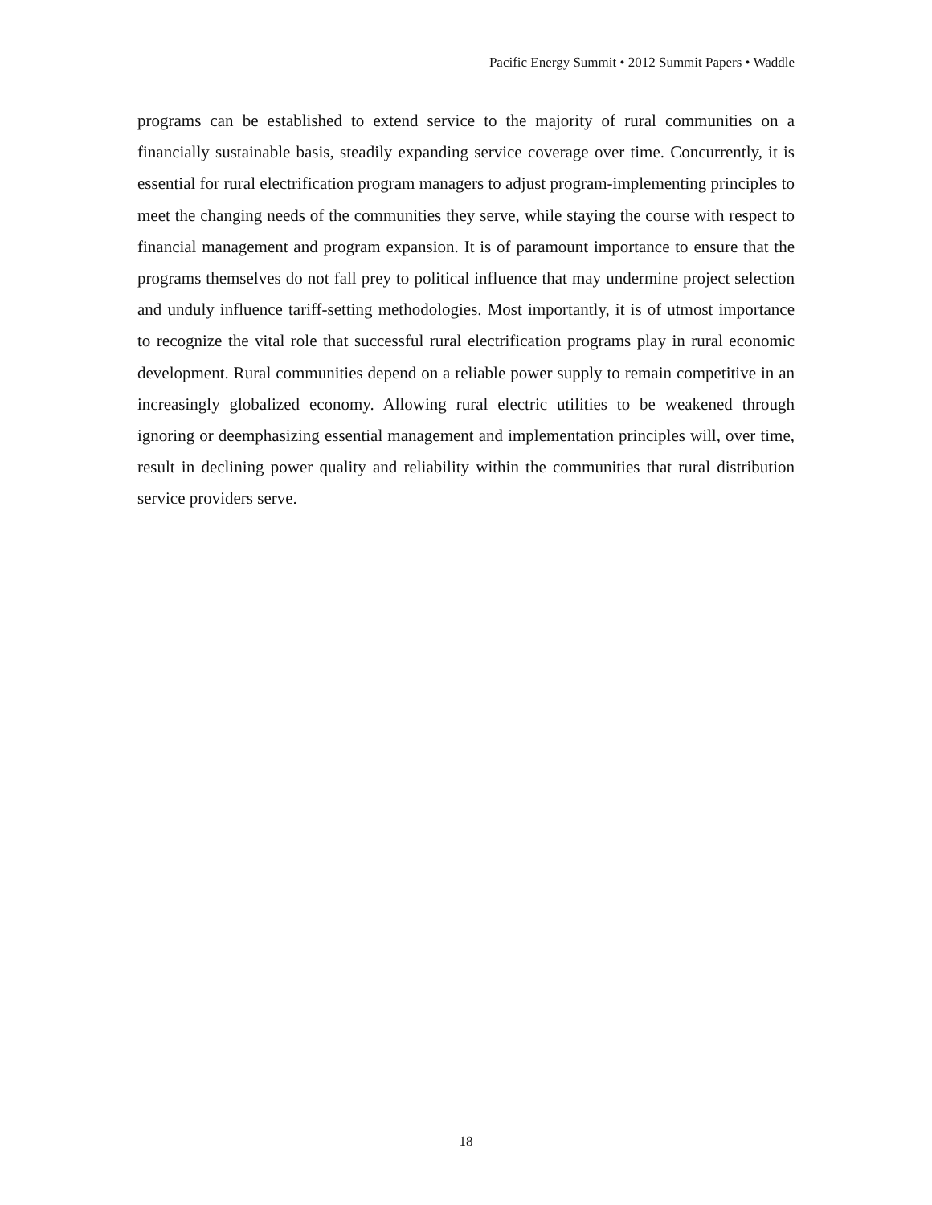Pacific Energy Summit • 2012 Summit Papers • Waddle
programs can be established to extend service to the majority of rural communities on a financially sustainable basis, steadily expanding service coverage over time. Concurrently, it is essential for rural electrification program managers to adjust program-implementing principles to meet the changing needs of the communities they serve, while staying the course with respect to financial management and program expansion. It is of paramount importance to ensure that the programs themselves do not fall prey to political influence that may undermine project selection and unduly influence tariff-setting methodologies. Most importantly, it is of utmost importance to recognize the vital role that successful rural electrification programs play in rural economic development. Rural communities depend on a reliable power supply to remain competitive in an increasingly globalized economy. Allowing rural electric utilities to be weakened through ignoring or deemphasizing essential management and implementation principles will, over time, result in declining power quality and reliability within the communities that rural distribution service providers serve.
18